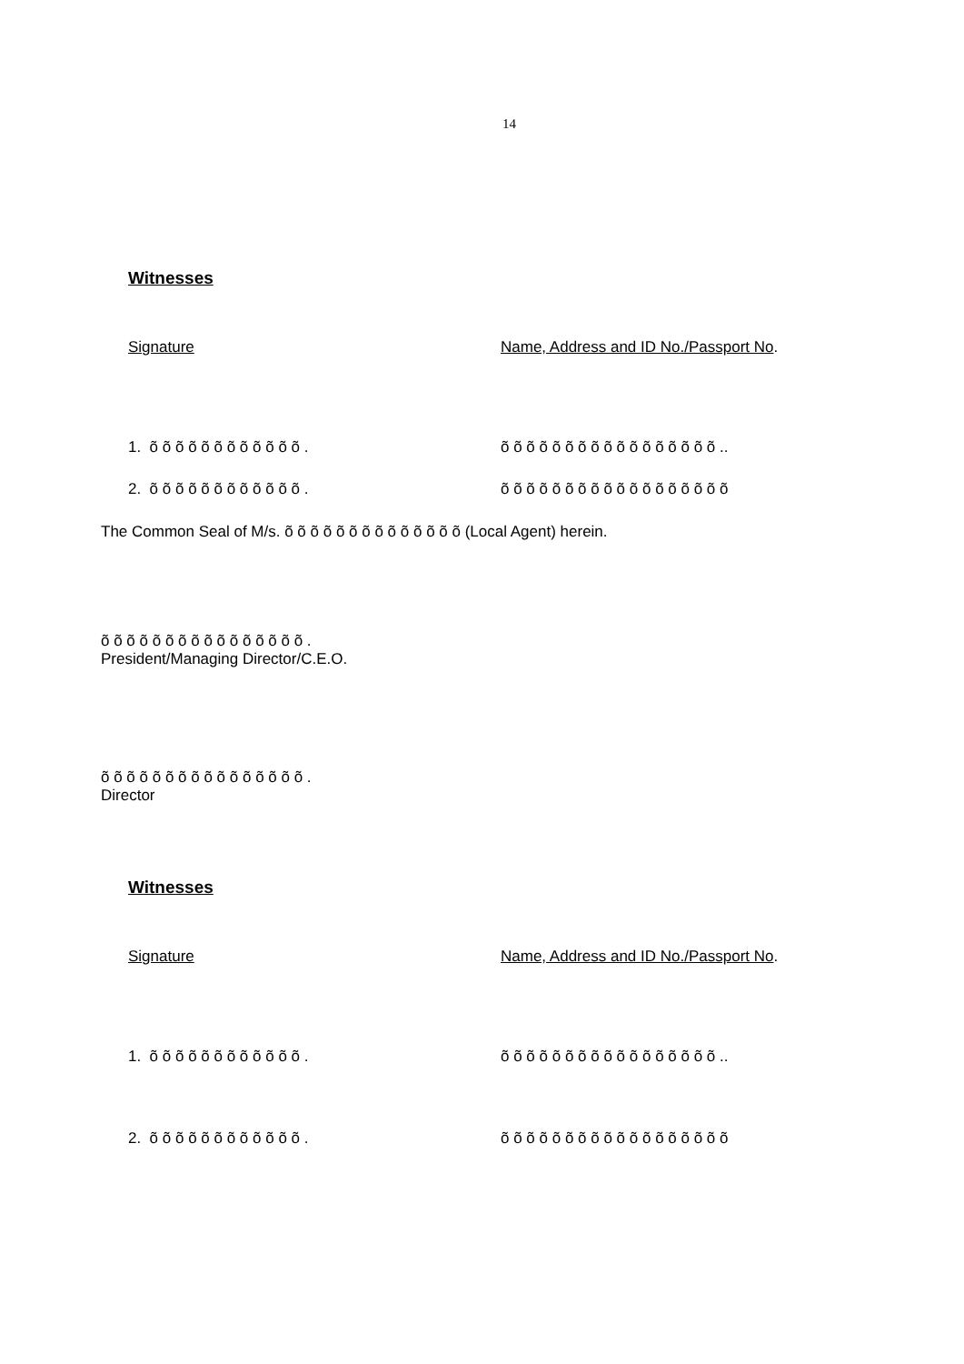14
Witnesses
Signature Name, Address and ID No./Passport No.
1. õ õ õ õ õ õ õ õ õ õ õ õ . õ õ õ õ õ õ õ õ õ õ õ õ õ õ õ õ õ ..
2. õ õ õ õ õ õ õ õ õ õ õ õ . õ õ õ õ õ õ õ õ õ õ õ õ õ õ õ õ õ õ
The Common Seal of M/s. õ õ õ õ õ õ õ õ õ õ õ õ õ õ (Local Agent) herein.
õ õ õ õ õ õ õ õ õ õ õ õ õ õ õ õ .
President/Managing Director/C.E.O.
õ õ õ õ õ õ õ õ õ õ õ õ õ õ õ õ .
Director
Witnesses
Signature Name, Address and ID No./Passport No.
1. õ õ õ õ õ õ õ õ õ õ õ õ . õ õ õ õ õ õ õ õ õ õ õ õ õ õ õ õ õ ..
2. õ õ õ õ õ õ õ õ õ õ õ õ . õ õ õ õ õ õ õ õ õ õ õ õ õ õ õ õ õ õ